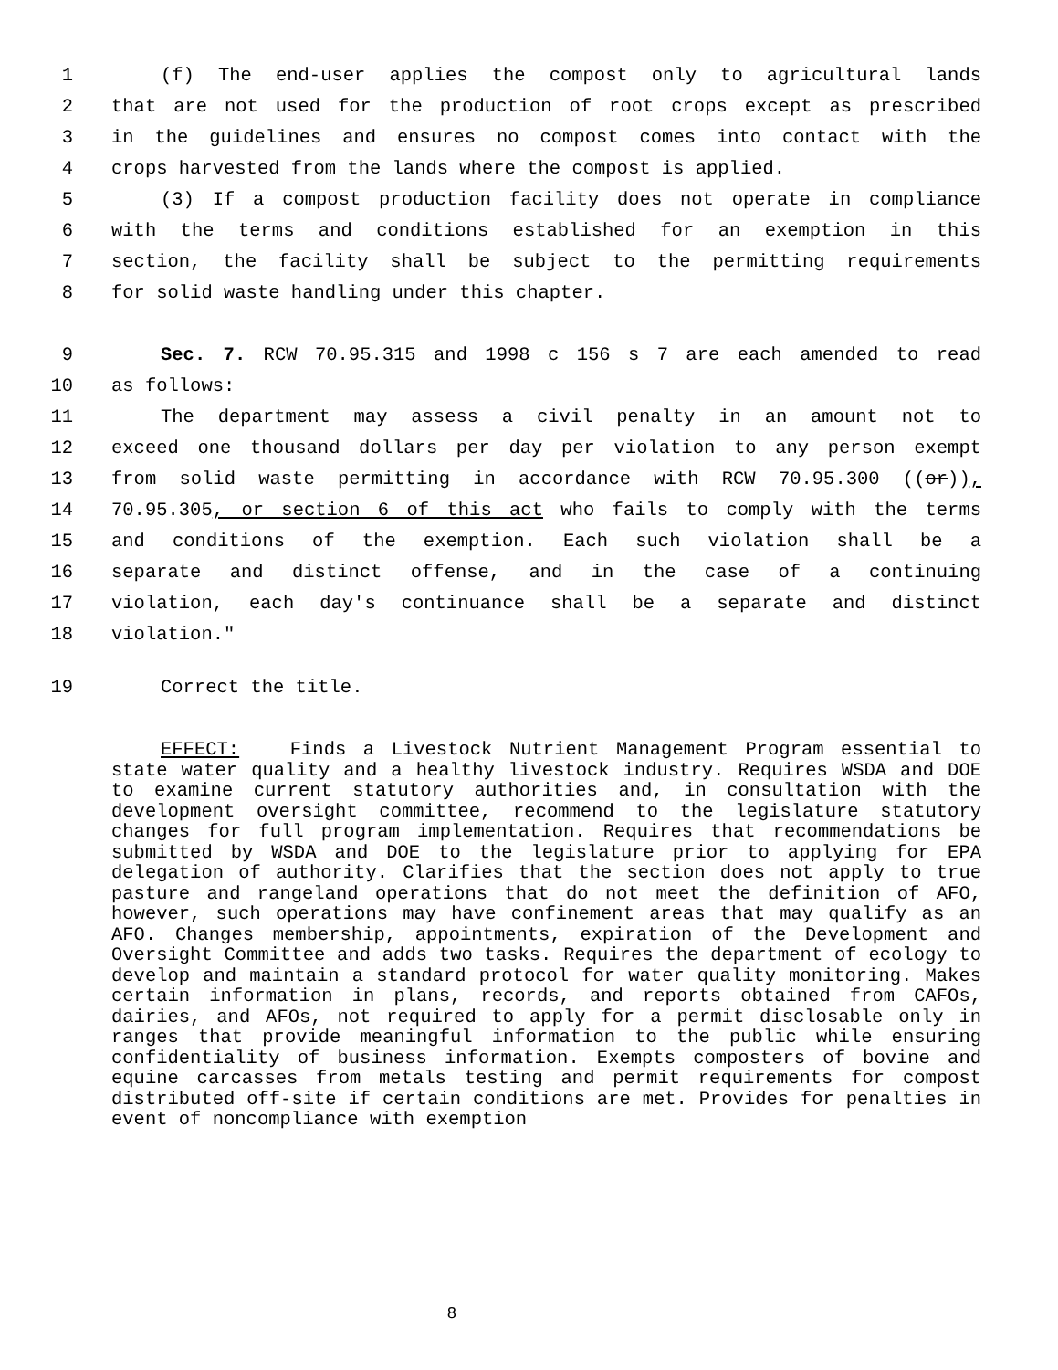1 (f) The end-user applies the compost only to agricultural lands
2 that are not used for the production of root crops except as prescribed
3 in the guidelines and ensures no compost comes into contact with the
4 crops harvested from the lands where the compost is applied.
5 (3) If a compost production facility does not operate in compliance
6 with the terms and conditions established for an exemption in this
7 section, the facility shall be subject to the permitting requirements
8 for solid waste handling under this chapter.
9 Sec. 7. RCW 70.95.315 and 1998 c 156 s 7 are each amended to read
10 as follows:
11 The department may assess a civil penalty in an amount not to
12 exceed one thousand dollars per day per violation to any person exempt
13 from solid waste permitting in accordance with RCW 70.95.300 ((or)),
14 70.95.305, or section 6 of this act who fails to comply with the terms
15 and conditions of the exemption. Each such violation shall be a
16 separate and distinct offense, and in the case of a continuing
17 violation, each day's continuance shall be a separate and distinct
18 violation."
19 Correct the title.
EFFECT: Finds a Livestock Nutrient Management Program essential to state water quality and a healthy livestock industry. Requires WSDA and DOE to examine current statutory authorities and, in consultation with the development oversight committee, recommend to the legislature statutory changes for full program implementation. Requires that recommendations be submitted by WSDA and DOE to the legislature prior to applying for EPA delegation of authority. Clarifies that the section does not apply to true pasture and rangeland operations that do not meet the definition of AFO, however, such operations may have confinement areas that may qualify as an AFO. Changes membership, appointments, expiration of the Development and Oversight Committee and adds two tasks. Requires the department of ecology to develop and maintain a standard protocol for water quality monitoring. Makes certain information in plans, records, and reports obtained from CAFOs, dairies, and AFOs, not required to apply for a permit disclosable only in ranges that provide meaningful information to the public while ensuring confidentiality of business information. Exempts composters of bovine and equine carcasses from metals testing and permit requirements for compost distributed off-site if certain conditions are met. Provides for penalties in event of noncompliance with exemption
8